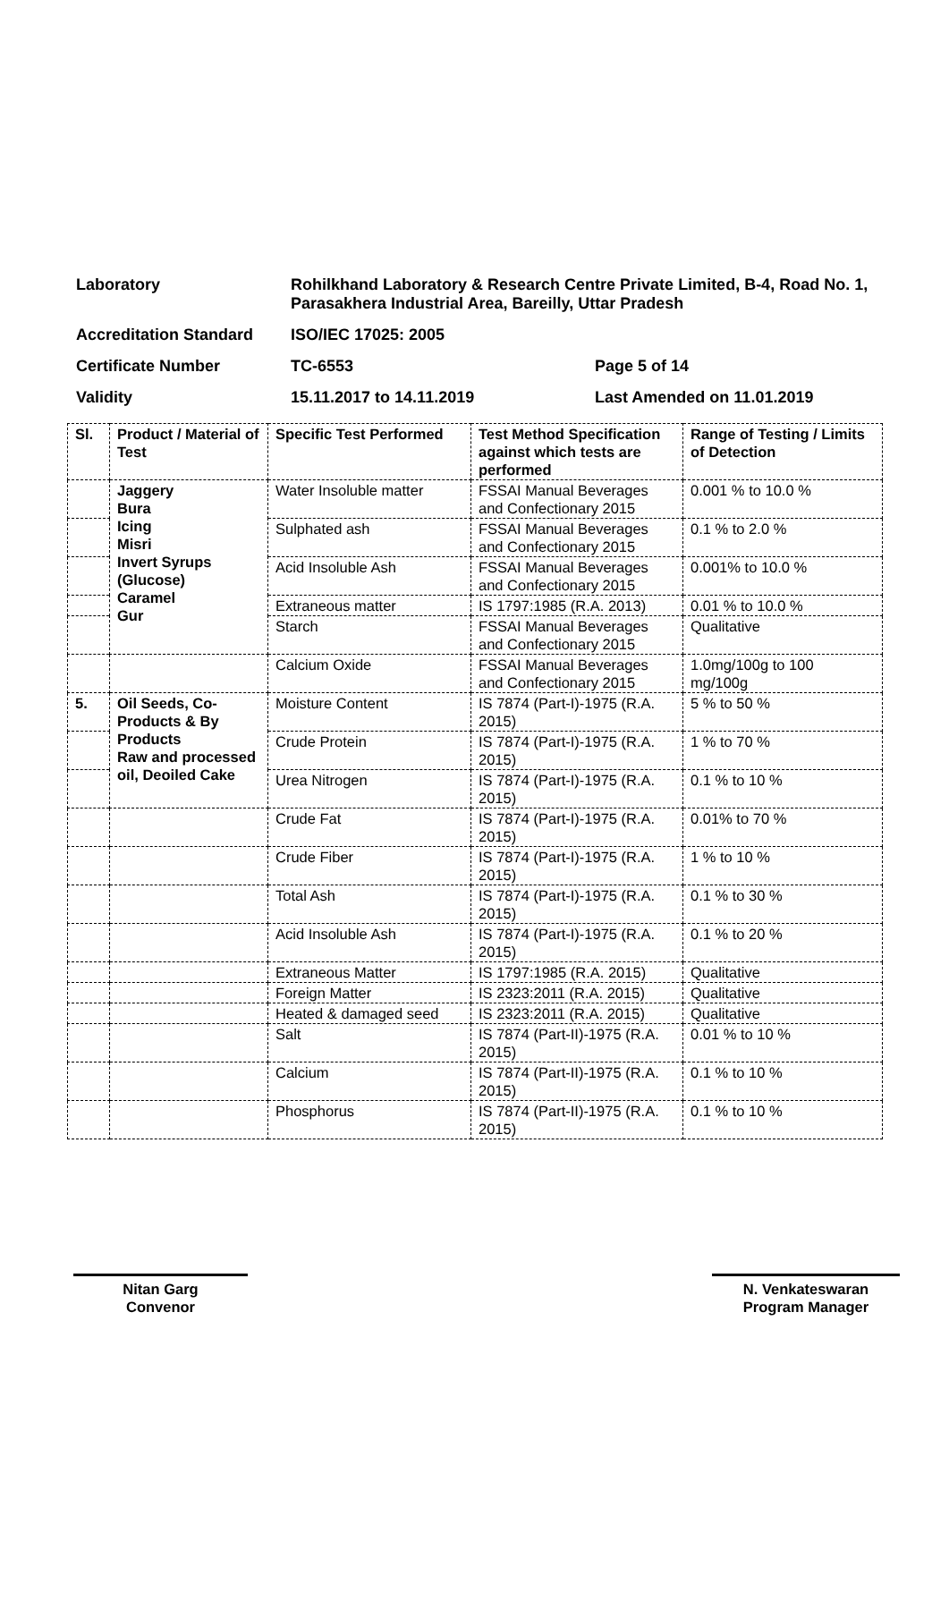Laboratory Rohilkhand Laboratory & Research Centre Private Limited, B-4, Road No. 1, Parasakhera Industrial Area, Bareilly, Uttar Pradesh
Accreditation Standard ISO/IEC 17025: 2005
Certificate Number TC-6553 Page 5 of 14
Validity 15.11.2017 to 14.11.2019 Last Amended on 11.01.2019
| Sl. | Product / Material of Test | Specific Test Performed | Test Method Specification against which tests are performed | Range of Testing / Limits of Detection |
| --- | --- | --- | --- | --- |
| | Jaggery Bura Icing Misri Invert Syrups (Glucose) Caramel Gur | Water Insoluble matter | FSSAI Manual Beverages and Confectionary 2015 | 0.001 % to 10.0 % |
| | | Sulphated ash | FSSAI Manual Beverages and Confectionary 2015 | 0.1 % to 2.0 % |
| | | Acid Insoluble Ash | FSSAI Manual Beverages and Confectionary 2015 | 0.001% to 10.0 % |
| | | Extraneous matter | IS 1797:1985 (R.A. 2013) | 0.01 % to 10.0 % |
| | | Starch | FSSAI Manual Beverages and Confectionary 2015 | Qualitative |
| | | Calcium Oxide | FSSAI Manual Beverages and Confectionary 2015 | 1.0mg/100g to 100 mg/100g |
| 5. | Oil Seeds, Co-Products & By Products Raw and processed oil, Deoiled Cake | Moisture Content | IS 7874 (Part-I)-1975 (R.A. 2015) | 5 % to 50 % |
| | | Crude Protein | IS 7874 (Part-I)-1975 (R.A. 2015) | 1 % to 70 % |
| | | Urea Nitrogen | IS 7874 (Part-I)-1975 (R.A. 2015) | 0.1 % to 10 % |
| | | Crude Fat | IS 7874 (Part-I)-1975 (R.A. 2015) | 0.01% to 70 % |
| | | Crude Fiber | IS 7874 (Part-I)-1975 (R.A. 2015) | 1 % to 10 % |
| | | Total Ash | IS 7874 (Part-I)-1975 (R.A. 2015) | 0.1 % to 30 % |
| | | Acid Insoluble Ash | IS 7874 (Part-I)-1975 (R.A. 2015) | 0.1 % to 20 % |
| | | Extraneous Matter | IS 1797:1985 (R.A. 2015) | Qualitative |
| | | Foreign Matter | IS 2323:2011 (R.A. 2015) | Qualitative |
| | | Heated & damaged seed | IS 2323:2011 (R.A. 2015) | Qualitative |
| | | Salt | IS 7874 (Part-II)-1975 (R.A. 2015) | 0.01 % to 10 % |
| | | Calcium | IS 7874 (Part-II)-1975 (R.A. 2015) | 0.1 % to 10 % |
| | | Phosphorus | IS 7874 (Part-II)-1975 (R.A. 2015) | 0.1 % to 10 % |
Nitan Garg
Convenor
N. Venkateswaran
Program Manager